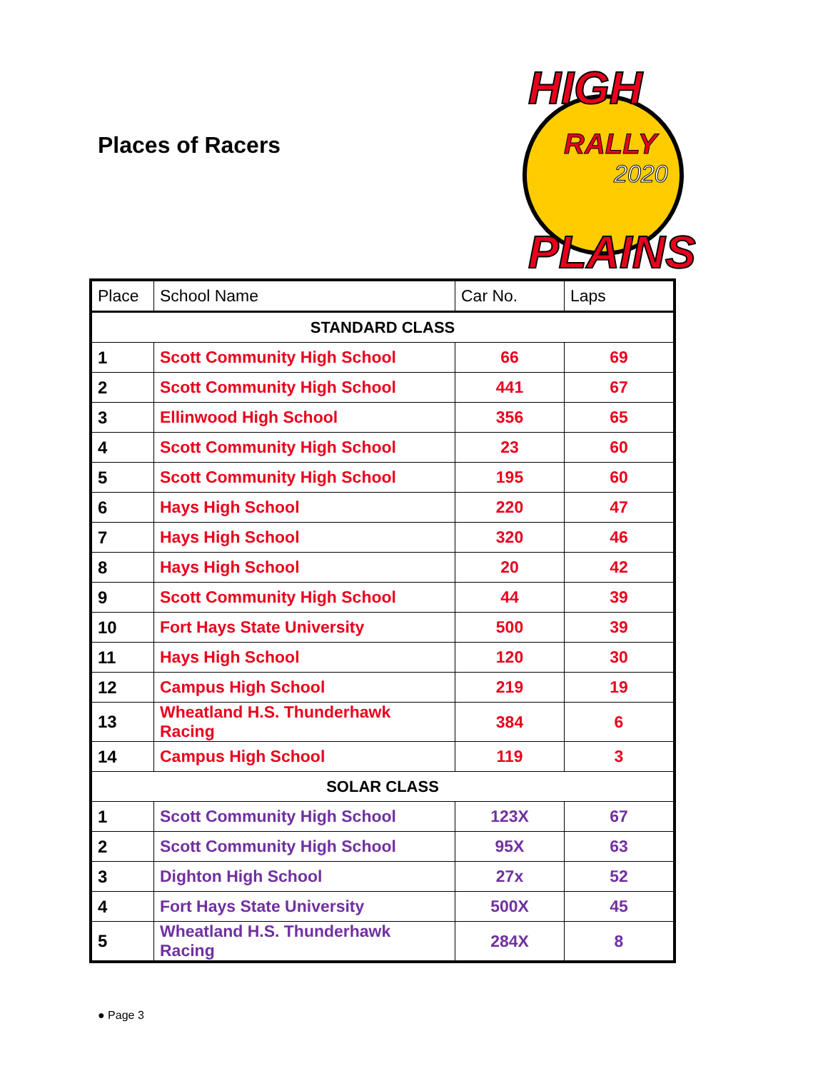Places of Racers
HIGH
RALLY
2020
PLAINS
| Place | School Name | Car No. | Laps |
| --- | --- | --- | --- |
| STANDARD CLASS | | | |
| 1 | Scott Community High School | 66 | 69 |
| 2 | Scott Community High School | 441 | 67 |
| 3 | Ellinwood High School | 356 | 65 |
| 4 | Scott Community High School | 23 | 60 |
| 5 | Scott Community High School | 195 | 60 |
| 6 | Hays High School | 220 | 47 |
| 7 | Hays High School | 320 | 46 |
| 8 | Hays High School | 20 | 42 |
| 9 | Scott Community High School | 44 | 39 |
| 10 | Fort Hays State University | 500 | 39 |
| 11 | Hays High School | 120 | 30 |
| 12 | Campus High School | 219 | 19 |
| 13 | Wheatland H.S. Thunderhawk Racing | 384 | 6 |
| 14 | Campus High School | 119 | 3 |
| SOLAR CLASS | | | |
| 1 | Scott Community High School | 123X | 67 |
| 2 | Scott Community High School | 95X | 63 |
| 3 | Dighton High School | 27x | 52 |
| 4 | Fort Hays State University | 500X | 45 |
| 5 | Wheatland H.S. Thunderhawk Racing | 284X | 8 |
● Page 3